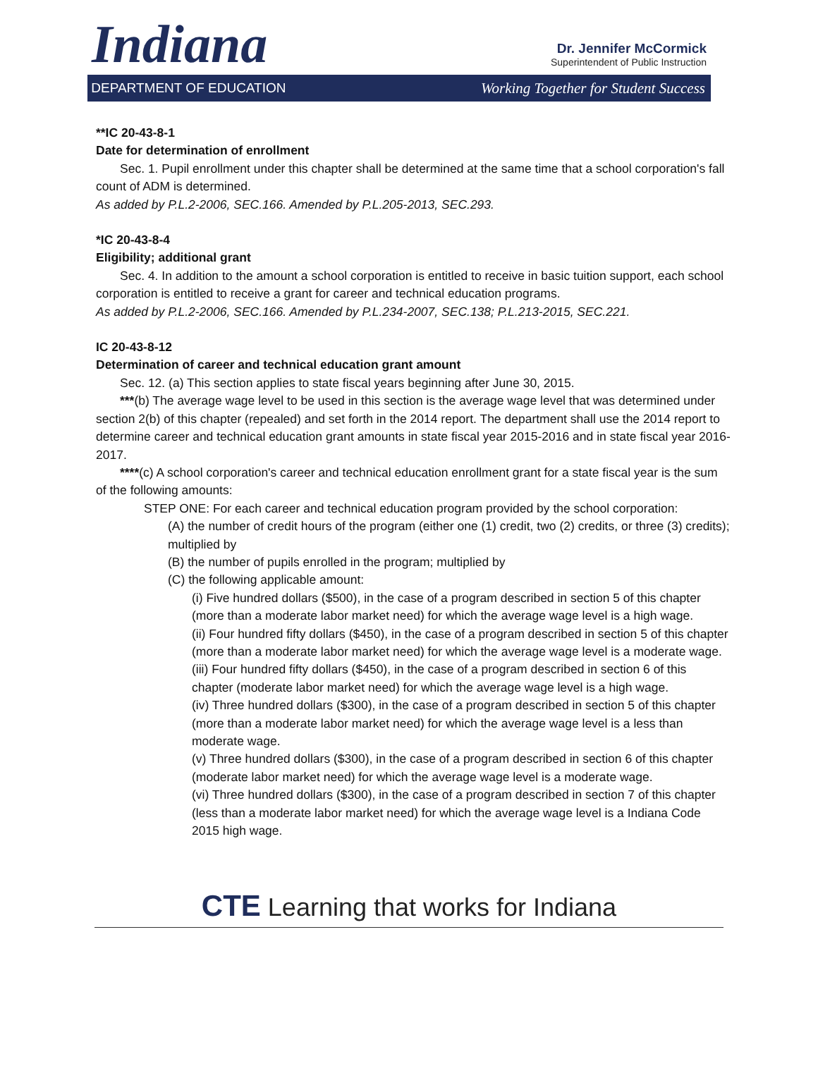Indiana
Dr. Jennifer McCormick
Superintendent of Public Instruction
DEPARTMENT OF EDUCATION Working Together for Student Success
**IC 20-43-8-1
Date for determination of enrollment
Sec. 1. Pupil enrollment under this chapter shall be determined at the same time that a school corporation's fall count of ADM is determined.
As added by P.L.2-2006, SEC.166. Amended by P.L.205-2013, SEC.293.
*IC 20-43-8-4
Eligibility; additional grant
Sec. 4. In addition to the amount a school corporation is entitled to receive in basic tuition support, each school corporation is entitled to receive a grant for career and technical education programs.
As added by P.L.2-2006, SEC.166. Amended by P.L.234-2007, SEC.138; P.L.213-2015, SEC.221.
IC 20-43-8-12
Determination of career and technical education grant amount
Sec. 12. (a) This section applies to state fiscal years beginning after June 30, 2015.
***(b) The average wage level to be used in this section is the average wage level that was determined under section 2(b) of this chapter (repealed) and set forth in the 2014 report. The department shall use the 2014 report to determine career and technical education grant amounts in state fiscal year 2015-2016 and in state fiscal year 2016-2017.
****(c) A school corporation's career and technical education enrollment grant for a state fiscal year is the sum of the following amounts:
STEP ONE: For each career and technical education program provided by the school corporation:
(A) the number of credit hours of the program (either one (1) credit, two (2) credits, or three (3) credits); multiplied by
(B) the number of pupils enrolled in the program; multiplied by
(C) the following applicable amount:
(i) Five hundred dollars ($500), in the case of a program described in section 5 of this chapter (more than a moderate labor market need) for which the average wage level is a high wage.
(ii) Four hundred fifty dollars ($450), in the case of a program described in section 5 of this chapter (more than a moderate labor market need) for which the average wage level is a moderate wage.
(iii) Four hundred fifty dollars ($450), in the case of a program described in section 6 of this chapter (moderate labor market need) for which the average wage level is a high wage.
(iv) Three hundred dollars ($300), in the case of a program described in section 5 of this chapter (more than a moderate labor market need) for which the average wage level is a less than moderate wage.
(v) Three hundred dollars ($300), in the case of a program described in section 6 of this chapter (moderate labor market need) for which the average wage level is a moderate wage.
(vi) Three hundred dollars ($300), in the case of a program described in section 7 of this chapter (less than a moderate labor market need) for which the average wage level is a Indiana Code 2015 high wage.
CTE Learning that works for Indiana